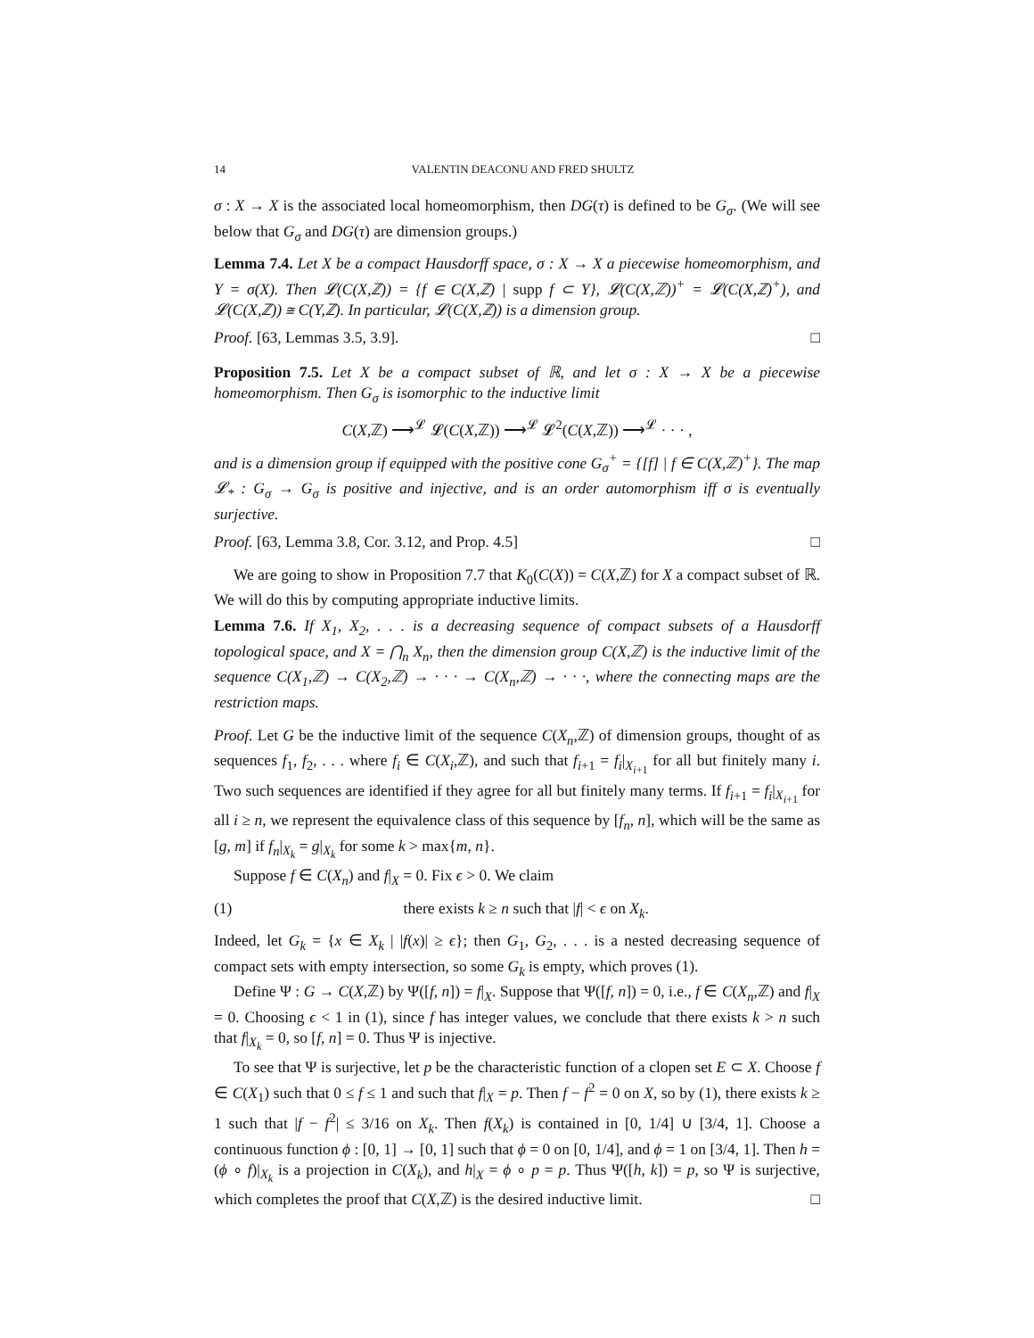14 VALENTIN DEACONU AND FRED SHULTZ
σ : X → X is the associated local homeomorphism, then DG(τ) is defined to be G<sub>σ</sub>. (We will see below that G<sub>σ</sub> and DG(τ) are dimension groups.)
Lemma 7.4. Let X be a compact Hausdorff space, σ : X → X a piecewise homeomorphism, and Y = σ(X). Then 𝓛(C(X,ℤ)) = {f ∈ C(X,ℤ) | supp f ⊂ Y}, 𝓛(C(X,ℤ))<sup>+</sup> = 𝓛(C(X,ℤ)<sup>+</sup>), and 𝓛(C(X,ℤ)) ≅ C(Y,ℤ). In particular, 𝓛(C(X,ℤ)) is a dimension group.
Proof. [63, Lemmas 3.5, 3.9]. □
Proposition 7.5. Let X be a compact subset of ℝ, and let σ : X → X be a piecewise homeomorphism. Then G<sub>σ</sub> is isomorphic to the inductive limit
C(X,ℤ) ⟶<sup>𝓛</sup> 𝓛(C(X,ℤ)) ⟶<sup>𝓛</sup> 𝓛<sup>2</sup>(C(X,ℤ)) ⟶<sup>𝓛</sup> · · · ,
and is a dimension group if equipped with the positive cone G<sub>σ</sub><sup>+</sup> = {[f] | f ∈ C(X,ℤ)<sup>+</sup>}. The map 𝓛<sub>*</sub> : G<sub>σ</sub> → G<sub>σ</sub> is positive and injective, and is an order automorphism iff σ is eventually surjective.
Proof. [63, Lemma 3.8, Cor. 3.12, and Prop. 4.5] □
We are going to show in Proposition 7.7 that K<sub>0</sub>(C(X)) = C(X,ℤ) for X a compact subset of ℝ. We will do this by computing appropriate inductive limits.
Lemma 7.6. If X<sub>1</sub>, X<sub>2</sub>, . . . is a decreasing sequence of compact subsets of a Hausdorff topological space, and X = ⋂<sub>n</sub> X<sub>n</sub>, then the dimension group C(X,ℤ) is the inductive limit of the sequence C(X<sub>1</sub>,ℤ) → C(X<sub>2</sub>,ℤ) → · · · → C(X<sub>n</sub>,ℤ) → · · ·, where the connecting maps are the restriction maps.
Proof. Let G be the inductive limit of the sequence C(X<sub>n</sub>,ℤ) of dimension groups, thought of as sequences f<sub>1</sub>, f<sub>2</sub>, . . . where f<sub>i</sub> ∈ C(X<sub>i</sub>,ℤ), and such that f<sub>i+1</sub> = f<sub>i</sub>|<sub>X<sub>i+1</sub></sub> for all but finitely many i. Two such sequences are identified if they agree for all but finitely many terms. If f<sub>i+1</sub> = f<sub>i</sub>|<sub>X<sub>i+1</sub></sub> for all i ≥ n, we represent the equivalence class of this sequence by [f<sub>n</sub>, n], which will be the same as [g, m] if f<sub>n</sub>|<sub>X<sub>k</sub></sub> = g|<sub>X<sub>k</sub></sub> for some k > max{m, n}.
Suppose f ∈ C(X<sub>n</sub>) and f|<sub>X</sub> = 0. Fix ϵ > 0. We claim
(1) there exists k ≥ n such that |f| < ϵ on X<sub>k</sub>.
Indeed, let G<sub>k</sub> = {x ∈ X<sub>k</sub> | |f(x)| ≥ ϵ}; then G<sub>1</sub>, G<sub>2</sub>, . . . is a nested decreasing sequence of compact sets with empty intersection, so some G<sub>k</sub> is empty, which proves (1).
Define Ψ : G → C(X,ℤ) by Ψ([f, n]) = f|<sub>X</sub>. Suppose that Ψ([f, n]) = 0, i.e., f ∈ C(X<sub>n</sub>,ℤ) and f|<sub>X</sub> = 0. Choosing ϵ < 1 in (1), since f has integer values, we conclude that there exists k > n such that f|<sub>X<sub>k</sub></sub> = 0, so [f, n] = 0. Thus Ψ is injective.
To see that Ψ is surjective, let p be the characteristic function of a clopen set E ⊂ X. Choose f ∈ C(X<sub>1</sub>) such that 0 ≤ f ≤ 1 and such that f|<sub>X</sub> = p. Then f − f<sup>2</sup> = 0 on X, so by (1), there exists k ≥ 1 such that |f − f<sup>2</sup>| ≤ 3/16 on X<sub>k</sub>. Then f(X<sub>k</sub>) is contained in [0, 1/4] ∪ [3/4, 1]. Choose a continuous function ϕ : [0, 1] → [0, 1] such that ϕ = 0 on [0, 1/4], and ϕ = 1 on [3/4, 1]. Then h = (ϕ ∘ f)|<sub>X<sub>k</sub></sub> is a projection in C(X<sub>k</sub>), and h|<sub>X</sub> = ϕ ∘ p = p. Thus Ψ([h, k]) = p, so Ψ is surjective, which completes the proof that C(X,ℤ) is the desired inductive limit. □